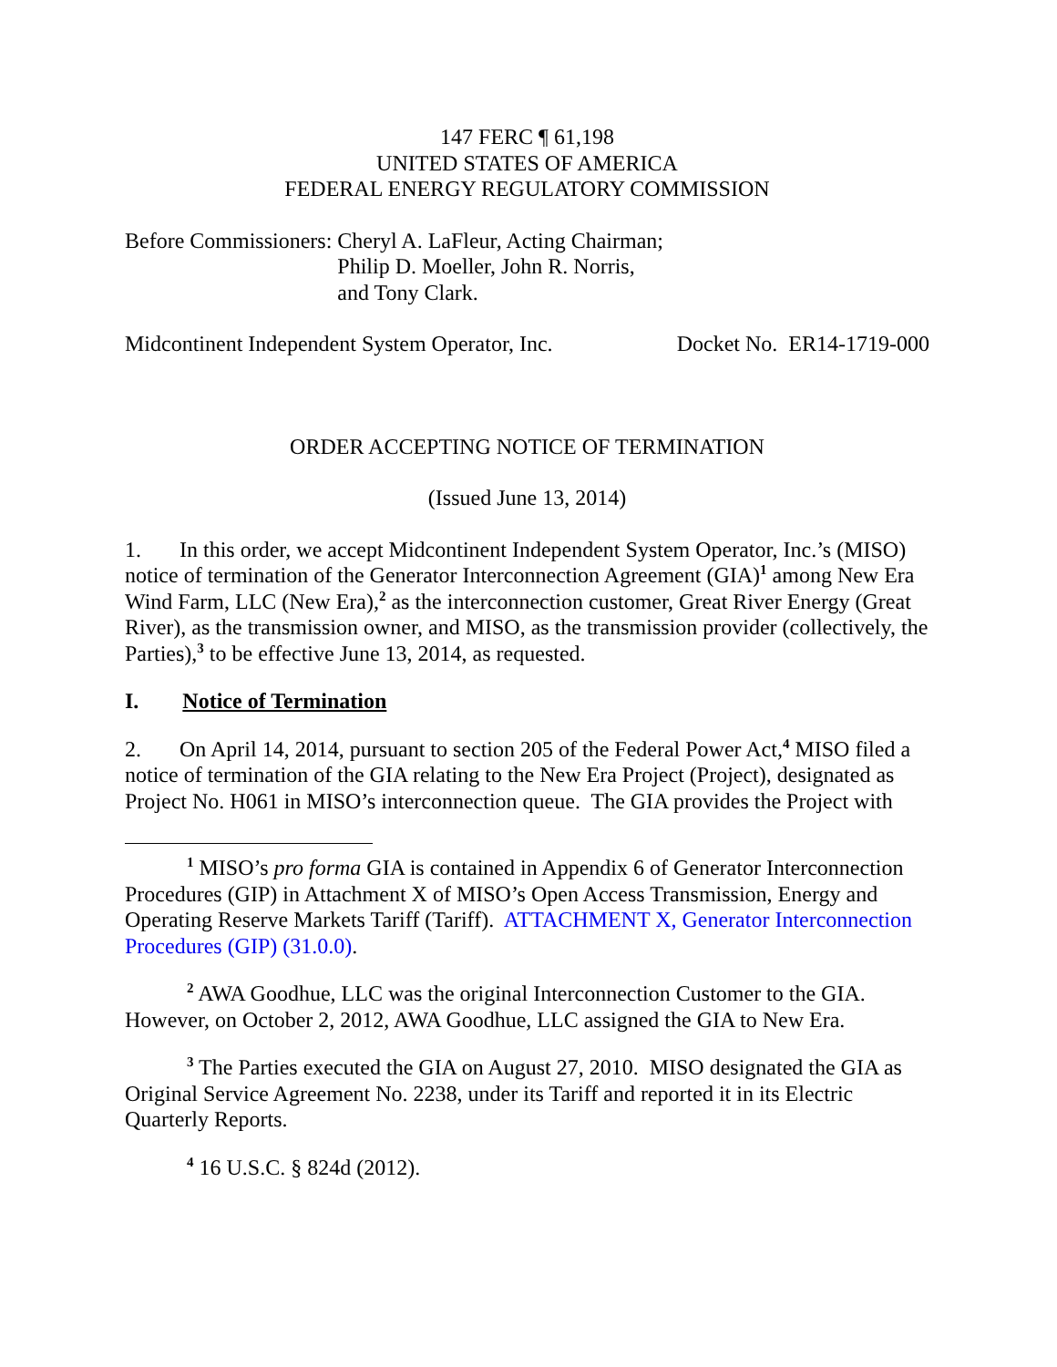147 FERC ¶ 61,198
UNITED STATES OF AMERICA
FEDERAL ENERGY REGULATORY COMMISSION
Before Commissioners: Cheryl A. LaFleur, Acting Chairman;
Philip D. Moeller, John R. Norris,
and Tony Clark.
Midcontinent Independent System Operator, Inc. Docket No. ER14-1719-000
ORDER ACCEPTING NOTICE OF TERMINATION
(Issued June 13, 2014)
1. In this order, we accept Midcontinent Independent System Operator, Inc.’s (MISO) notice of termination of the Generator Interconnection Agreement (GIA)<sup>1</sup> among New Era Wind Farm, LLC (New Era),<sup>2</sup> as the interconnection customer, Great River Energy (Great River), as the transmission owner, and MISO, as the transmission provider (collectively, the Parties),<sup>3</sup> to be effective June 13, 2014, as requested.
I. Notice of Termination
2. On April 14, 2014, pursuant to section 205 of the Federal Power Act,<sup>4</sup> MISO filed a notice of termination of the GIA relating to the New Era Project (Project), designated as Project No. H061 in MISO’s interconnection queue. The GIA provides the Project with
<sup>1</sup> MISO’s pro forma GIA is contained in Appendix 6 of Generator Interconnection Procedures (GIP) in Attachment X of MISO’s Open Access Transmission, Energy and Operating Reserve Markets Tariff (Tariff). ATTACHMENT X, Generator Interconnection Procedures (GIP) (31.0.0).
<sup>2</sup> AWA Goodhue, LLC was the original Interconnection Customer to the GIA. However, on October 2, 2012, AWA Goodhue, LLC assigned the GIA to New Era.
<sup>3</sup> The Parties executed the GIA on August 27, 2010. MISO designated the GIA as Original Service Agreement No. 2238, under its Tariff and reported it in its Electric Quarterly Reports.
<sup>4</sup> 16 U.S.C. § 824d (2012).